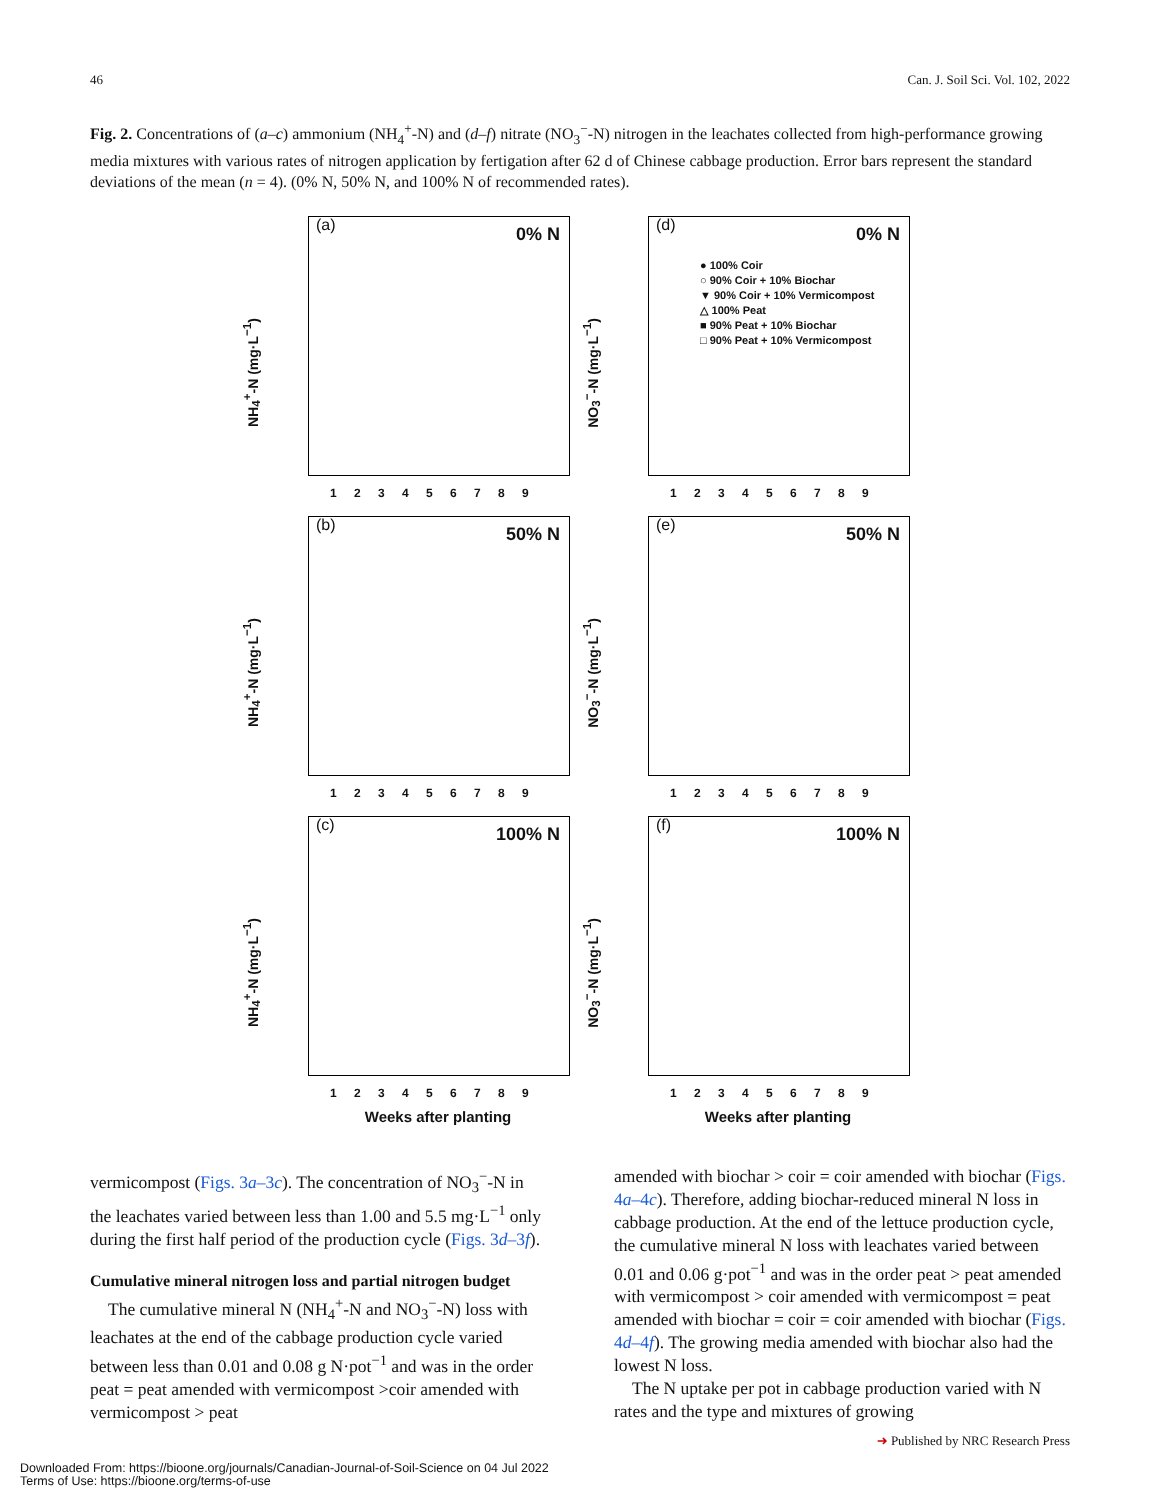46 Can. J. Soil Sci. Vol. 102, 2022
Fig. 2. Concentrations of (a–c) ammonium (NH<sub>4</sub><sup>+</sup>-N) and (d–f) nitrate (NO<sub>3</sub><sup>−</sup>-N) nitrogen in the leachates collected from high-performance growing media mixtures with various rates of nitrogen application by fertigation after 62 d of Chinese cabbage production. Error bars represent the standard deviations of the mean (n = 4). (0% N, 50% N, and 100% N of recommended rates).
(a) 0% N
NH<sub>4</sub><sup>+</sup>-N (mg·L<sup>−1</sup>)
1 2 3 4 5 6 7 8 9
(d) 0% N
NO<sub>3</sub><sup>−</sup>-N (mg·L<sup>−1</sup>)
1 2 3 4 5 6 7 8 9
● 100% Coir
○ 90% Coir + 10% Biochar
▼ 90% Coir + 10% Vermicompost
△ 100% Peat
■ 90% Peat + 10% Biochar
□ 90% Peat + 10% Vermicompost
(b) 50% N
NH<sub>4</sub><sup>+</sup>-N (mg·L<sup>−1</sup>)
1 2 3 4 5 6 7 8 9
(e) 50% N
NO<sub>3</sub><sup>−</sup>-N (mg·L<sup>−1</sup>)
1 2 3 4 5 6 7 8 9
(c) 100% N
NH<sub>4</sub><sup>+</sup>-N (mg·L<sup>−1</sup>)
1 2 3 4 5 6 7 8 9
(f) 100% N
NO<sub>3</sub><sup>−</sup>-N (mg·L<sup>−1</sup>)
1 2 3 4 5 6 7 8 9
Weeks after planting
Weeks after planting
vermicompost (Figs. 3a–3c). The concentration of NO<sub>3</sub><sup>−</sup>-N in the leachates varied between less than 1.00 and 5.5 mg·L<sup>−1</sup> only during the first half period of the production cycle (Figs. 3d–3f).
Cumulative mineral nitrogen loss and partial nitrogen budget
The cumulative mineral N (NH<sub>4</sub><sup>+</sup>-N and NO<sub>3</sub><sup>−</sup>-N) loss with leachates at the end of the cabbage production cycle varied between less than 0.01 and 0.08 g N·pot<sup>−1</sup> and was in the order peat = peat amended with vermicompost >coir amended with vermicompost > peat
amended with biochar > coir = coir amended with biochar (Figs. 4a–4c). Therefore, adding biochar-reduced mineral N loss in cabbage production. At the end of the lettuce production cycle, the cumulative mineral N loss with leachates varied between 0.01 and 0.06 g·pot<sup>−1</sup> and was in the order peat > peat amended with vermicompost > coir amended with vermicompost = peat amended with biochar = coir = coir amended with biochar (Figs. 4d–4f). The growing media amended with biochar also had the lowest N loss.
The N uptake per pot in cabbage production varied with N rates and the type and mixtures of growing
➜ Published by NRC Research Press
Downloaded From: https://bioone.org/journals/Canadian-Journal-of-Soil-Science on 04 Jul 2022
Terms of Use: https://bioone.org/terms-of-use